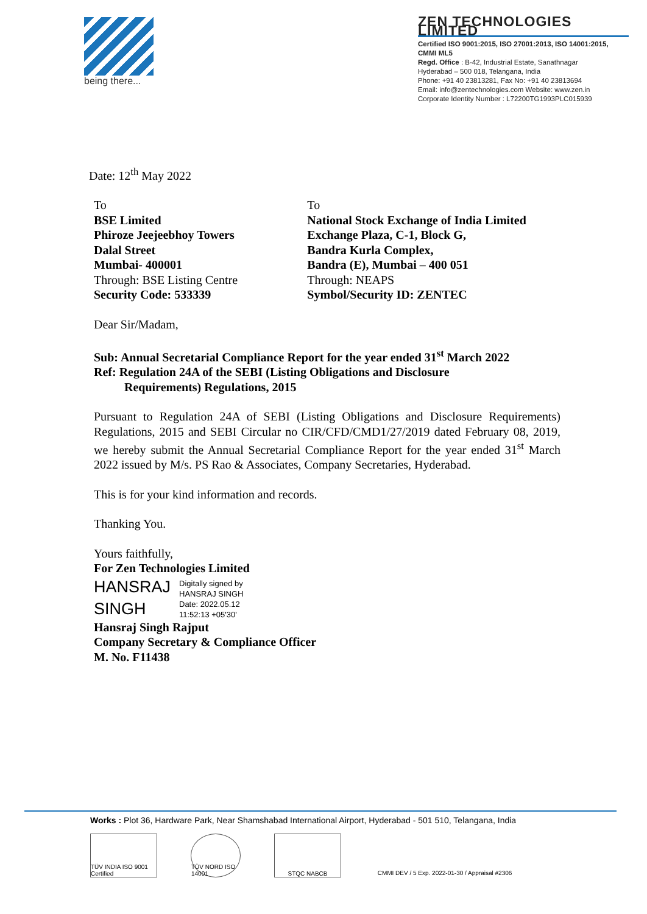being there...
ZEN TECHNOLOGIES LIMITED
Certified ISO 9001:2015, ISO 27001:2013, ISO 14001:2015, CMMI ML5
Regd. Office : B-42, Industrial Estate, Sanathnagar
Hyderabad – 500 018, Telangana, India
Phone: +91 40 23813281, Fax No: +91 40 23813694
Email: info@zentechnologies.com Website: www.zen.in
Corporate Identity Number : L72200TG1993PLC015939
Date: 12<sup>th</sup> May 2022
To
BSE Limited
Phiroze Jeejeebhoy Towers
Dalal Street
Mumbai- 400001
Through: BSE Listing Centre
Security Code: 533339
To
National Stock Exchange of India Limited
Exchange Plaza, C-1, Block G,
Bandra Kurla Complex,
Bandra (E), Mumbai – 400 051
Through: NEAPS
Symbol/Security ID: ZENTEC
Dear Sir/Madam,
Sub: Annual Secretarial Compliance Report for the year ended 31<sup>st</sup> March 2022
Ref: Regulation 24A of the SEBI (Listing Obligations and Disclosure
Requirements) Regulations, 2015
Pursuant to Regulation 24A of SEBI (Listing Obligations and Disclosure Requirements) Regulations, 2015 and SEBI Circular no CIR/CFD/CMD1/27/2019 dated February 08, 2019, we hereby submit the Annual Secretarial Compliance Report for the year ended 31<sup>st</sup> March 2022 issued by M/s. PS Rao & Associates, Company Secretaries, Hyderabad.
This is for your kind information and records.
Thanking You.
Yours faithfully,
For Zen Technologies Limited
HANSRAJ
SINGH
Digitally signed by
HANSRAJ SINGH
Date: 2022.05.12
11:52:13 +05'30'
Hansraj Singh Rajput
Company Secretary & Compliance Officer
M. No. F11438
Works : Plot 36, Hardware Park, Near Shamshabad International Airport, Hyderabad - 501 510, Telangana, India
TÜV INDIA ISO 9001 Certified
TÜV NORD ISO 14001
STQC NABCB CMMI DEV / 5 Exp. 2022-01-30 / Appraisal #2306